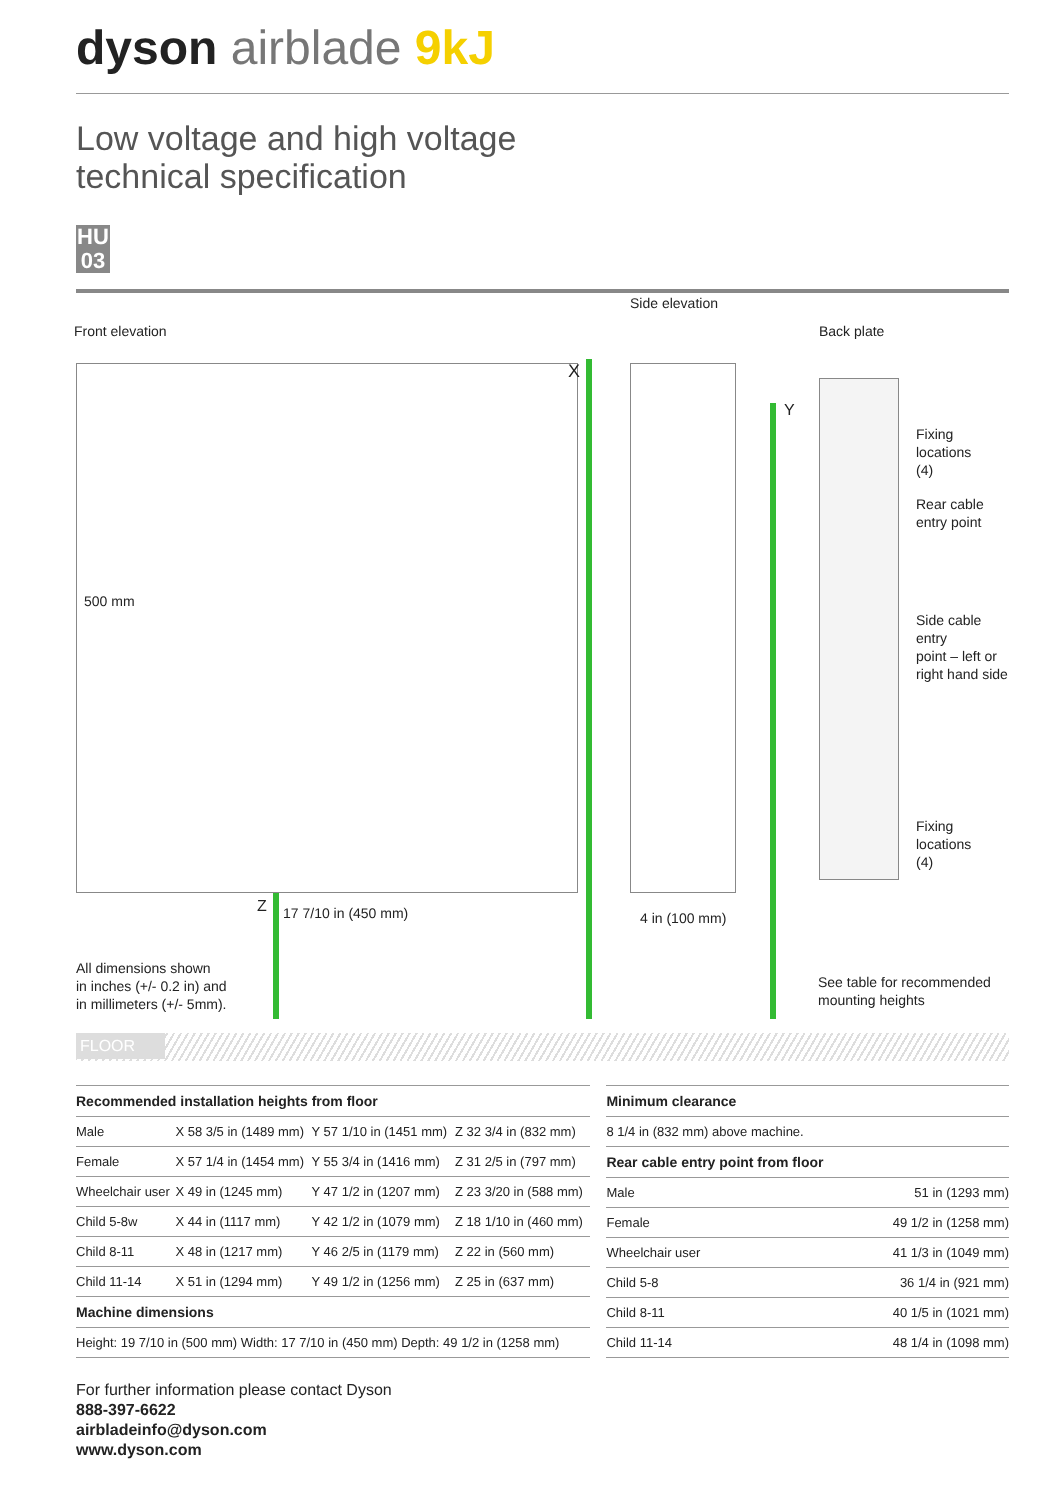dyson airblade 9kJ
Low voltage and high voltage
technical specification
HU
03
Side elevation
Front elevation Back plate
X
Y
Z 17 7/10 in (450 mm)
500 mm
4 in (100 mm)
Fixing
locations
(4)
Rear cable
entry point
Side cable entry
point – left or
right hand side
Fixing
locations
(4)
All dimensions shown
in inches (+/- 0.2 in) and
in millimeters (+/- 5mm).
See table for recommended
mounting heights
FLOOR
| Recommended installation heights from floor | | | |
| --- | --- | --- | --- |
| Male | X 58 3/5 in (1489 mm) | Y 57 1/10 in (1451 mm) | Z 32 3/4 in (832 mm) |
| Female | X 57 1/4 in (1454 mm) | Y 55 3/4 in (1416 mm) | Z 31 2/5 in (797 mm) |
| Wheelchair user | X 49 in (1245 mm) | Y 47 1/2 in (1207 mm) | Z 23 3/20 in (588 mm) |
| Child 5-8w | X 44 in (1117 mm) | Y 42 1/2 in (1079 mm) | Z 18 1/10 in (460 mm) |
| Child 8-11 | X 48 in (1217 mm) | Y 46 2/5 in (1179 mm) | Z 22 in (560 mm) |
| Child 11-14 | X 51 in (1294 mm) | Y 49 1/2 in (1256 mm) | Z 25 in (637 mm) |
| Machine dimensions | | | |
| Height: 19 7/10 in (500 mm) Width: 17 7/10 in (450 mm) Depth: 49 1/2 in (1258 mm) | | | |
| Minimum clearance | |
| --- | --- |
| 8 1/4 in (832 mm) above machine. | |
| Rear cable entry point from floor | |
| Male | 51 in (1293 mm) |
| Female | 49 1/2 in (1258 mm) |
| Wheelchair user | 41 1/3 in (1049 mm) |
| Child 5-8 | 36 1/4 in (921 mm) |
| Child 8-11 | 40 1/5 in (1021 mm) |
| Child 11-14 | 48 1/4 in (1098 mm) |
For further information please contact Dyson
888-397-6622
airbladeinfo@dyson.com
www.dyson.com